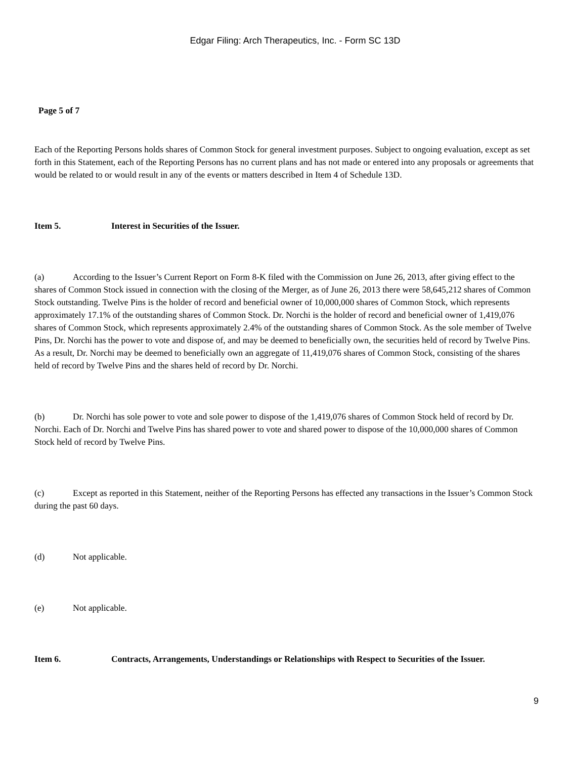Edgar Filing: Arch Therapeutics, Inc. - Form SC 13D
Page 5 of 7
Each of the Reporting Persons holds shares of Common Stock for general investment purposes. Subject to ongoing evaluation, except as set forth in this Statement, each of the Reporting Persons has no current plans and has not made or entered into any proposals or agreements that would be related to or would result in any of the events or matters described in Item 4 of Schedule 13D.
Item 5. Interest in Securities of the Issuer.
(a) According to the Issuer’s Current Report on Form 8-K filed with the Commission on June 26, 2013, after giving effect to the shares of Common Stock issued in connection with the closing of the Merger, as of June 26, 2013 there were 58,645,212 shares of Common Stock outstanding. Twelve Pins is the holder of record and beneficial owner of 10,000,000 shares of Common Stock, which represents approximately 17.1% of the outstanding shares of Common Stock. Dr. Norchi is the holder of record and beneficial owner of 1,419,076 shares of Common Stock, which represents approximately 2.4% of the outstanding shares of Common Stock. As the sole member of Twelve Pins, Dr. Norchi has the power to vote and dispose of, and may be deemed to beneficially own, the securities held of record by Twelve Pins. As a result, Dr. Norchi may be deemed to beneficially own an aggregate of 11,419,076 shares of Common Stock, consisting of the shares held of record by Twelve Pins and the shares held of record by Dr. Norchi.
(b) Dr. Norchi has sole power to vote and sole power to dispose of the 1,419,076 shares of Common Stock held of record by Dr. Norchi. Each of Dr. Norchi and Twelve Pins has shared power to vote and shared power to dispose of the 10,000,000 shares of Common Stock held of record by Twelve Pins.
(c) Except as reported in this Statement, neither of the Reporting Persons has effected any transactions in the Issuer’s Common Stock during the past 60 days.
(d) Not applicable.
(e) Not applicable.
Item 6. Contracts, Arrangements, Understandings or Relationships with Respect to Securities of the Issuer.
9